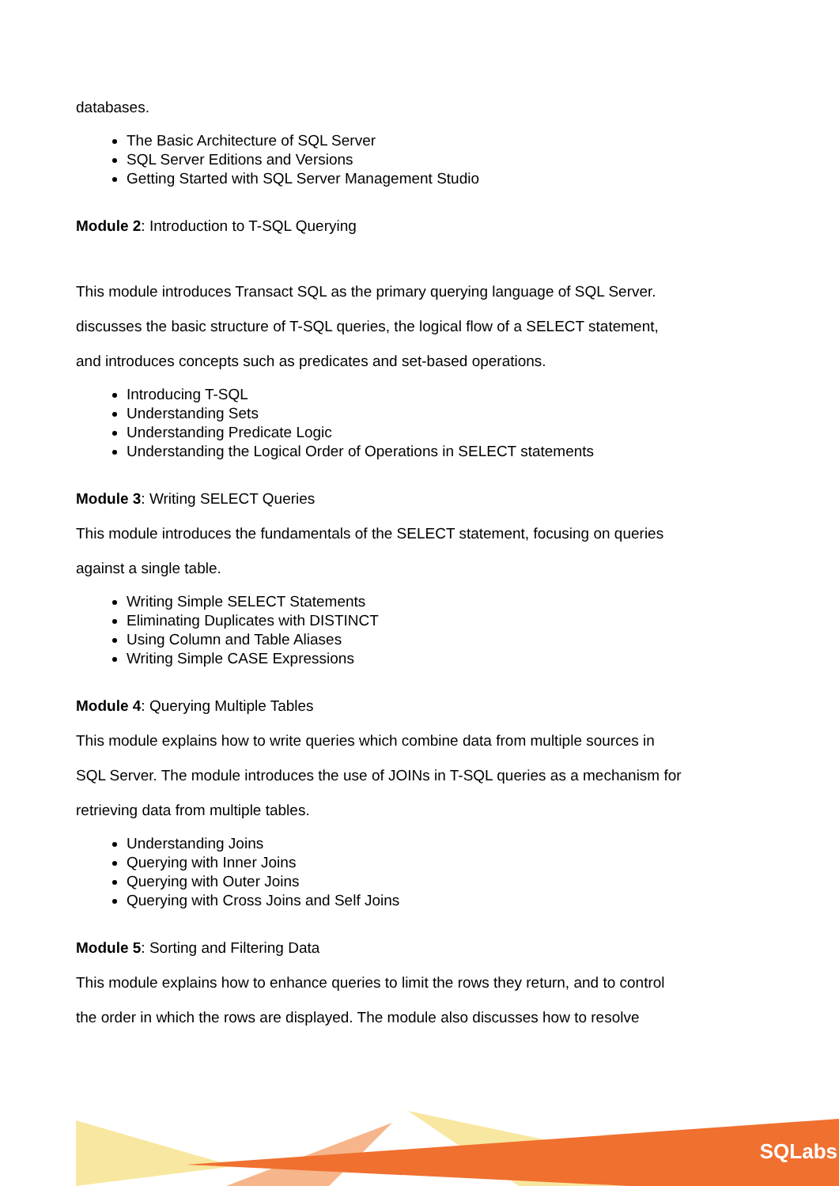databases.
The Basic Architecture of SQL Server
SQL Server Editions and Versions
Getting Started with SQL Server Management Studio
Module 2: Introduction to T-SQL Querying
This module introduces Transact SQL as the primary querying language of SQL Server.
discusses the basic structure of T-SQL queries, the logical flow of a SELECT statement,
and introduces concepts such as predicates and set-based operations.
Introducing T-SQL
Understanding Sets
Understanding Predicate Logic
Understanding the Logical Order of Operations in SELECT statements
Module 3: Writing SELECT Queries
This module introduces the fundamentals of the SELECT statement, focusing on queries
against a single table.
Writing Simple SELECT Statements
Eliminating Duplicates with DISTINCT
Using Column and Table Aliases
Writing Simple CASE Expressions
Module 4: Querying Multiple Tables
This module explains how to write queries which combine data from multiple sources in
SQL Server. The module introduces the use of JOINs in T-SQL queries as a mechanism for
retrieving data from multiple tables.
Understanding Joins
Querying with Inner Joins
Querying with Outer Joins
Querying with Cross Joins and Self Joins
Module 5: Sorting and Filtering Data
This module explains how to enhance queries to limit the rows they return, and to control
the order in which the rows are displayed. The module also discusses how to resolve
SQLabs